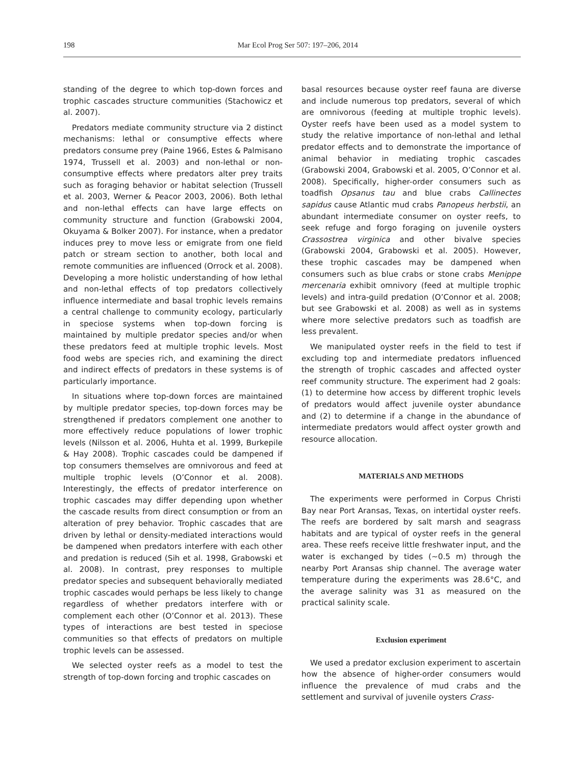198 Mar Ecol Prog Ser 507: 197–206, 2014
standing of the degree to which top-down forces and trophic cascades structure communities (Stachowicz et al. 2007).
Predators mediate community structure via 2 distinct mechanisms: lethal or consumptive effects where predators consume prey (Paine 1966, Estes & Palmisano 1974, Trussell et al. 2003) and non-lethal or non-consumptive effects where predators alter prey traits such as foraging behavior or habitat selection (Trussell et al. 2003, Werner & Peacor 2003, 2006). Both lethal and non-lethal effects can have large effects on community structure and function (Grabowski 2004, Okuyama & Bolker 2007). For instance, when a predator induces prey to move less or emigrate from one field patch or stream section to another, both local and remote communities are influenced (Orrock et al. 2008). Developing a more holistic understanding of how lethal and non-lethal effects of top predators collectively influence intermediate and basal trophic levels remains a central challenge to community ecology, particularly in speciose systems when top-down forcing is maintained by multiple predator species and/or when these predators feed at multiple trophic levels. Most food webs are species rich, and examining the direct and indirect effects of predators in these systems is of particularly importance.
In situations where top-down forces are maintained by multiple predator species, top-down forces may be strengthened if predators complement one another to more effectively reduce populations of lower trophic levels (Nilsson et al. 2006, Huhta et al. 1999, Burkepile & Hay 2008). Trophic cascades could be dampened if top consumers themselves are omnivorous and feed at multiple trophic levels (O’Connor et al. 2008). Interestingly, the effects of predator interference on trophic cascades may differ depending upon whether the cascade results from direct consumption or from an alteration of prey behavior. Trophic cascades that are driven by lethal or density-mediated interactions would be dampened when predators interfere with each other and predation is reduced (Sih et al. 1998, Grabowski et al. 2008). In contrast, prey responses to multiple predator species and subsequent behaviorally mediated trophic cascades would perhaps be less likely to change regardless of whether predators interfere with or complement each other (O’Connor et al. 2013). These types of interactions are best tested in speciose communities so that effects of predators on multiple trophic levels can be assessed.
We selected oyster reefs as a model to test the strength of top-down forcing and trophic cascades on
basal resources because oyster reef fauna are diverse and include numerous top predators, several of which are omnivorous (feeding at multiple trophic levels). Oyster reefs have been used as a model system to study the relative importance of non-lethal and lethal predator effects and to demonstrate the importance of animal behavior in mediating trophic cascades (Grabowski 2004, Grabowski et al. 2005, O’Connor et al. 2008). Specifically, higher-order consumers such as toadfish Opsanus tau and blue crabs Callinectes sapidus cause Atlantic mud crabs Panopeus herbstii, an abundant intermediate consumer on oyster reefs, to seek refuge and forgo foraging on juvenile oysters Crassostrea virginica and other bivalve species (Grabowski 2004, Grabowski et al. 2005). However, these trophic cascades may be dampened when consumers such as blue crabs or stone crabs Menippe mercenaria exhibit omnivory (feed at multiple trophic levels) and intra-guild predation (O’Connor et al. 2008; but see Grabowski et al. 2008) as well as in systems where more selective predators such as toadfish are less prevalent.
We manipulated oyster reefs in the field to test if excluding top and intermediate predators influenced the strength of trophic cascades and affected oyster reef community structure. The experiment had 2 goals: (1) to determine how access by different trophic levels of predators would affect juvenile oyster abundance and (2) to determine if a change in the abundance of intermediate predators would affect oyster growth and resource allocation.
MATERIALS AND METHODS
The experiments were performed in Corpus Christi Bay near Port Aransas, Texas, on intertidal oyster reefs. The reefs are bordered by salt marsh and seagrass habitats and are typical of oyster reefs in the general area. These reefs receive little freshwater input, and the water is exchanged by tides (~0.5 m) through the nearby Port Aransas ship channel. The average water temperature during the experiments was 28.6°C, and the average salinity was 31 as measured on the practical salinity scale.
Exclusion experiment
We used a predator exclusion experiment to ascertain how the absence of higher-order consumers would influence the prevalence of mud crabs and the settlement and survival of juvenile oysters Crass-